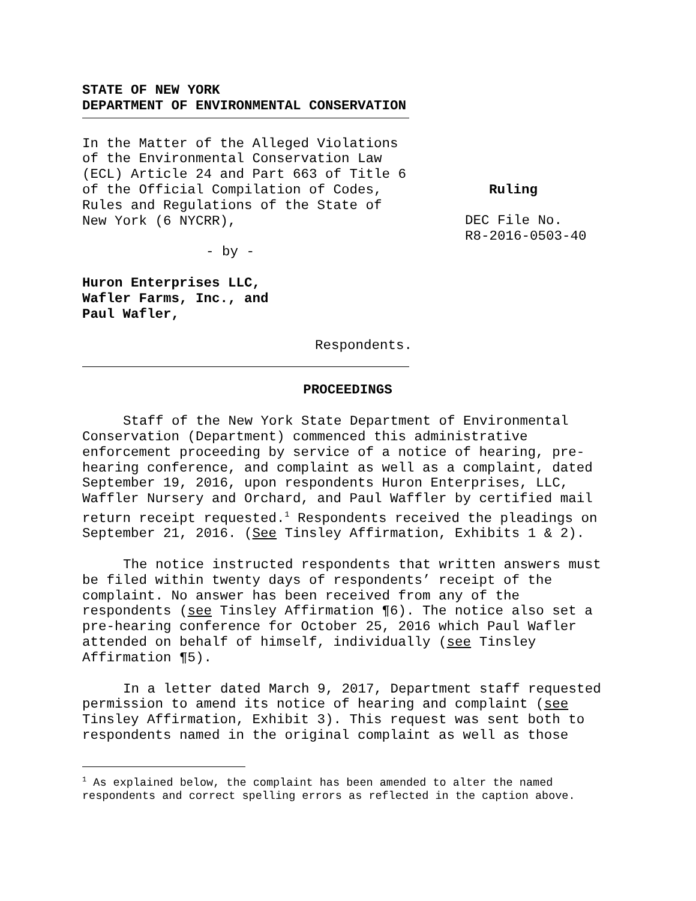STATE OF NEW YORK
DEPARTMENT OF ENVIRONMENTAL CONSERVATION
In the Matter of the Alleged Violations
of the Environmental Conservation Law
(ECL) Article 24 and Part 663 of Title 6
of the Official Compilation of Codes,
Rules and Regulations of the State of
New York (6 NYCRR),
- by -
Huron Enterprises LLC,
Wafler Farms, Inc., and
Paul Wafler,
Respondents.
Ruling
DEC File No.
R8-2016-0503-40
PROCEEDINGS
Staff of the New York State Department of Environmental Conservation (Department) commenced this administrative enforcement proceeding by service of a notice of hearing, pre-hearing conference, and complaint as well as a complaint, dated September 19, 2016, upon respondents Huron Enterprises, LLC, Waffler Nursery and Orchard, and Paul Waffler by certified mail return receipt requested.<sup>1</sup> Respondents received the pleadings on September 21, 2016. (See Tinsley Affirmation, Exhibits 1 & 2).
The notice instructed respondents that written answers must be filed within twenty days of respondents’ receipt of the complaint. No answer has been received from any of the respondents (see Tinsley Affirmation ¶6). The notice also set a pre-hearing conference for October 25, 2016 which Paul Wafler attended on behalf of himself, individually (see Tinsley Affirmation ¶5).
In a letter dated March 9, 2017, Department staff requested permission to amend its notice of hearing and complaint (see Tinsley Affirmation, Exhibit 3). This request was sent both to respondents named in the original complaint as well as those
<sup>1</sup> As explained below, the complaint has been amended to alter the named respondents and correct spelling errors as reflected in the caption above.